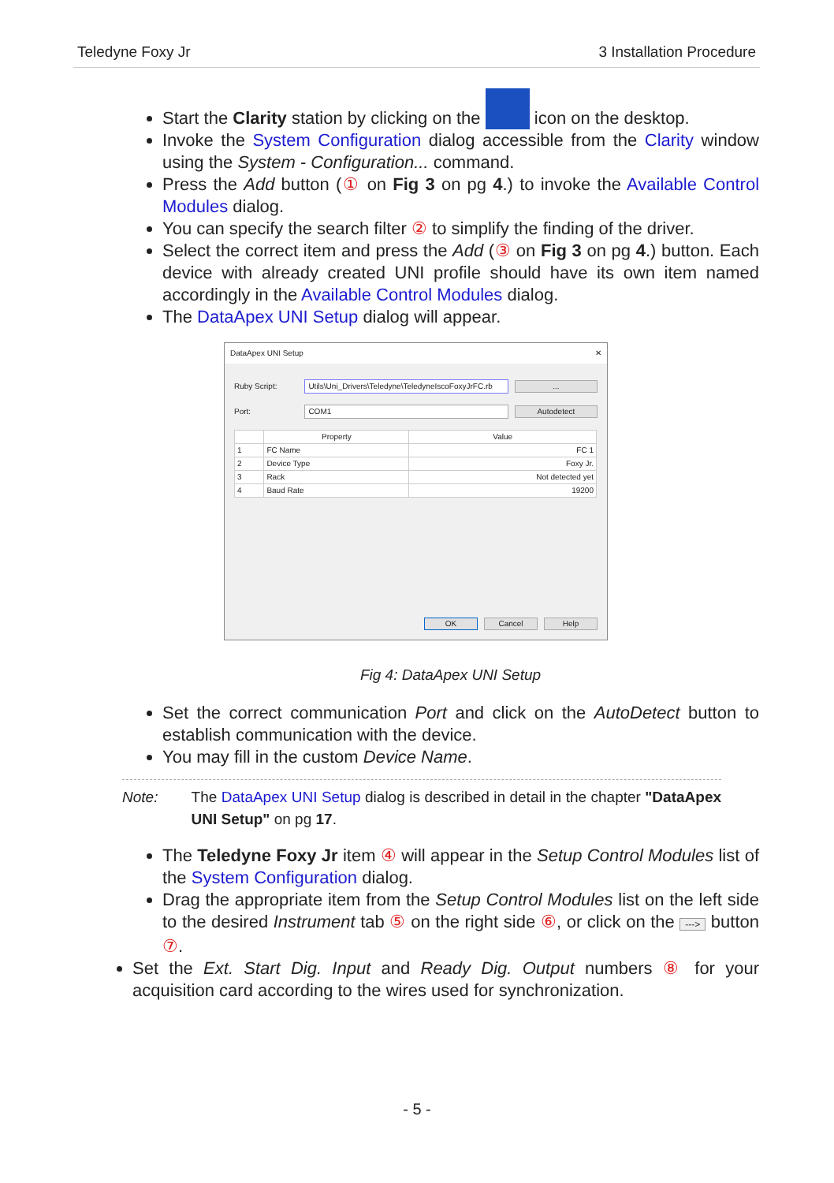Teledyne Foxy Jr 3 Installation Procedure
Start the Clarity station by clicking on the icon on the desktop.
Invoke the System Configuration dialog accessible from the Clarity window using the System - Configuration... command.
Press the Add button (① on Fig 3 on pg 4.) to invoke the Available Control Modules dialog.
You can specify the search filter ② to simplify the finding of the driver.
Select the correct item and press the Add (③ on Fig 3 on pg 4.) button. Each device with already created UNI profile should have its own item named accordingly in the Available Control Modules dialog.
The DataApex UNI Setup dialog will appear.
DataApex UNI Setup ✕
Ruby Script:
Utils\Uni_Drivers\Teledyne\TeledyneIscoFoxyJrFC.rb
...
Port: COM1 Autodetect
| | Property | Value |
| --- | --- | --- |
| 1 | FC Name | FC 1 |
| 2 | Device Type | Foxy Jr. |
| 3 | Rack | Not detected yet |
| 4 | Baud Rate | 19200 |
OK Cancel Help
Fig 4: DataApex UNI Setup
Set the correct communication Port and click on the AutoDetect button to establish communication with the device.
You may fill in the custom Device Name.
Note: The DataApex UNI Setup dialog is described in detail in the chapter "DataApex UNI Setup" on pg 17.
The Teledyne Foxy Jr item ④ will appear in the Setup Control Modules list of the System Configuration dialog.
Drag the appropriate item from the Setup Control Modules list on the left side to the desired Instrument tab ⑤ on the right side ⑥, or click on the ---> button ⑦.
Set the Ext. Start Dig. Input and Ready Dig. Output numbers ⑧ for your acquisition card according to the wires used for synchronization.
- 5 -